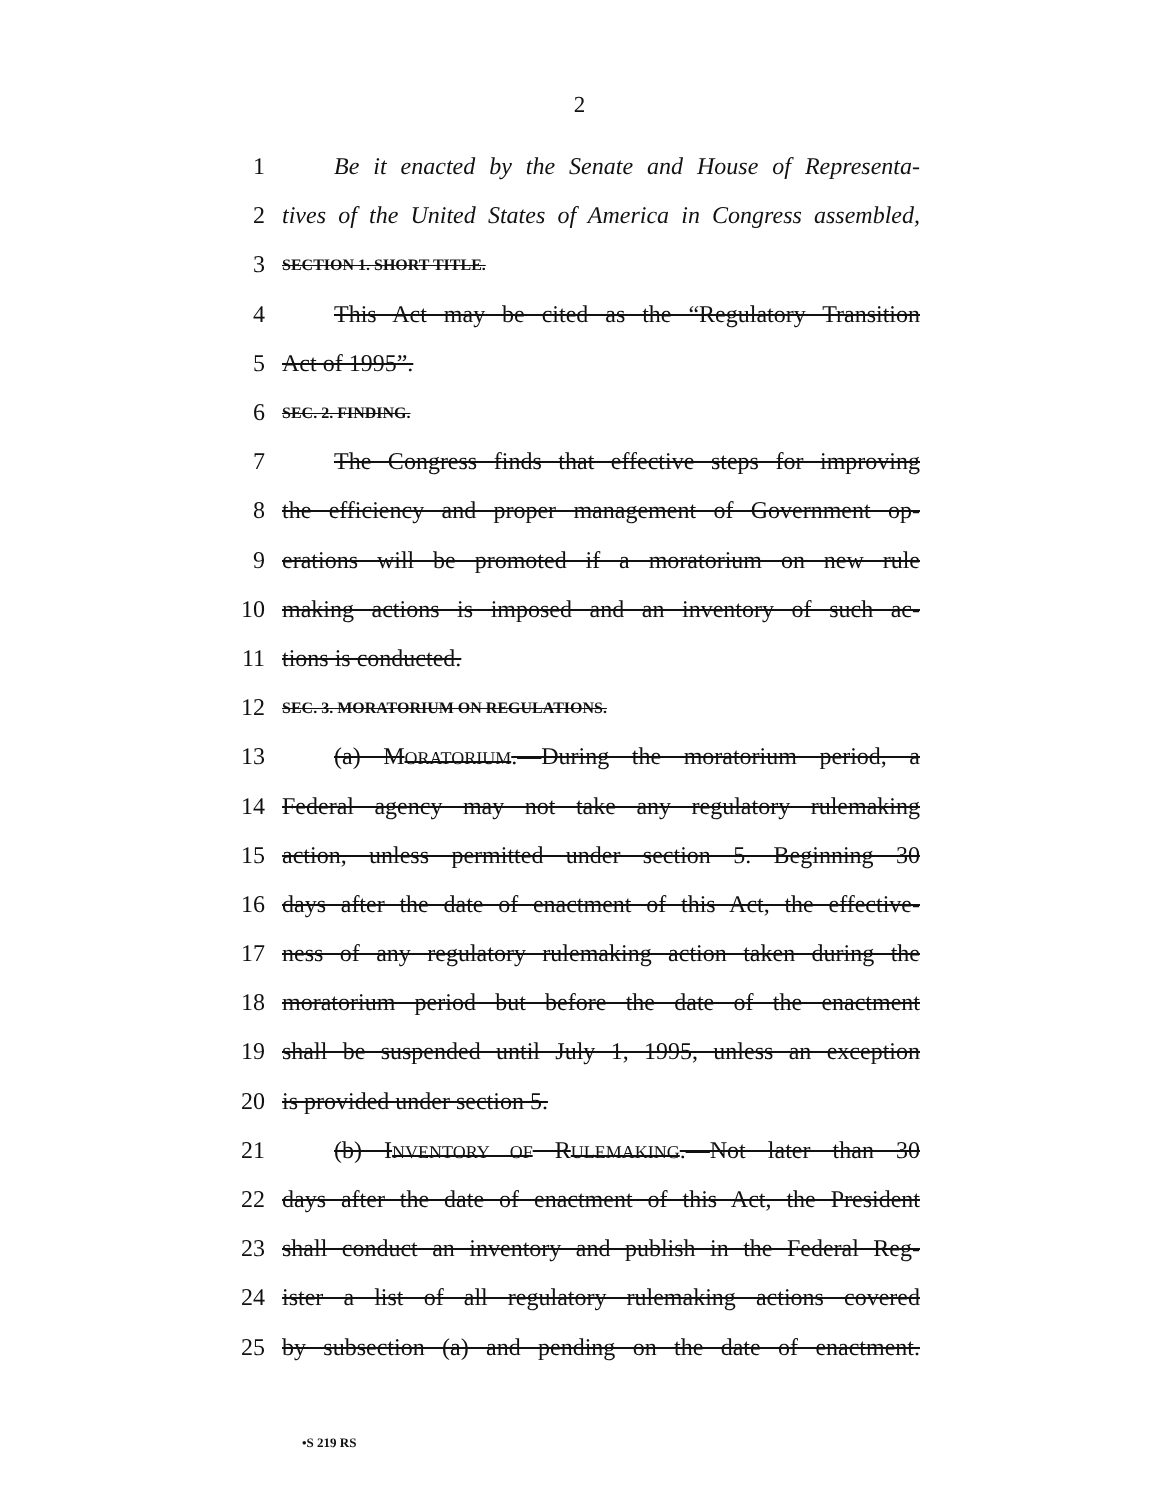2
1 Be it enacted by the Senate and House of Representa-
2 tives of the United States of America in Congress assembled,
3 SECTION 1. SHORT TITLE.
4 This Act may be cited as the “Regulatory Transition
5 Act of 1995”.
6 SEC. 2. FINDING.
7 The Congress finds that effective steps for improving
8 the efficiency and proper management of Government op-
9 erations will be promoted if a moratorium on new rule
10 making actions is imposed and an inventory of such ac-
11 tions is conducted.
12 SEC. 3. MORATORIUM ON REGULATIONS.
13 (a) MORATORIUM.—During the moratorium period, a
14 Federal agency may not take any regulatory rulemaking
15 action, unless permitted under section 5. Beginning 30
16 days after the date of enactment of this Act, the effective-
17 ness of any regulatory rulemaking action taken during the
18 moratorium period but before the date of the enactment
19 shall be suspended until July 1, 1995, unless an exception
20 is provided under section 5.
21 (b) INVENTORY OF RULEMAKING.—Not later than 30
22 days after the date of enactment of this Act, the President
23 shall conduct an inventory and publish in the Federal Reg-
24 ister a list of all regulatory rulemaking actions covered
25 by subsection (a) and pending on the date of enactment.
•S 219 RS